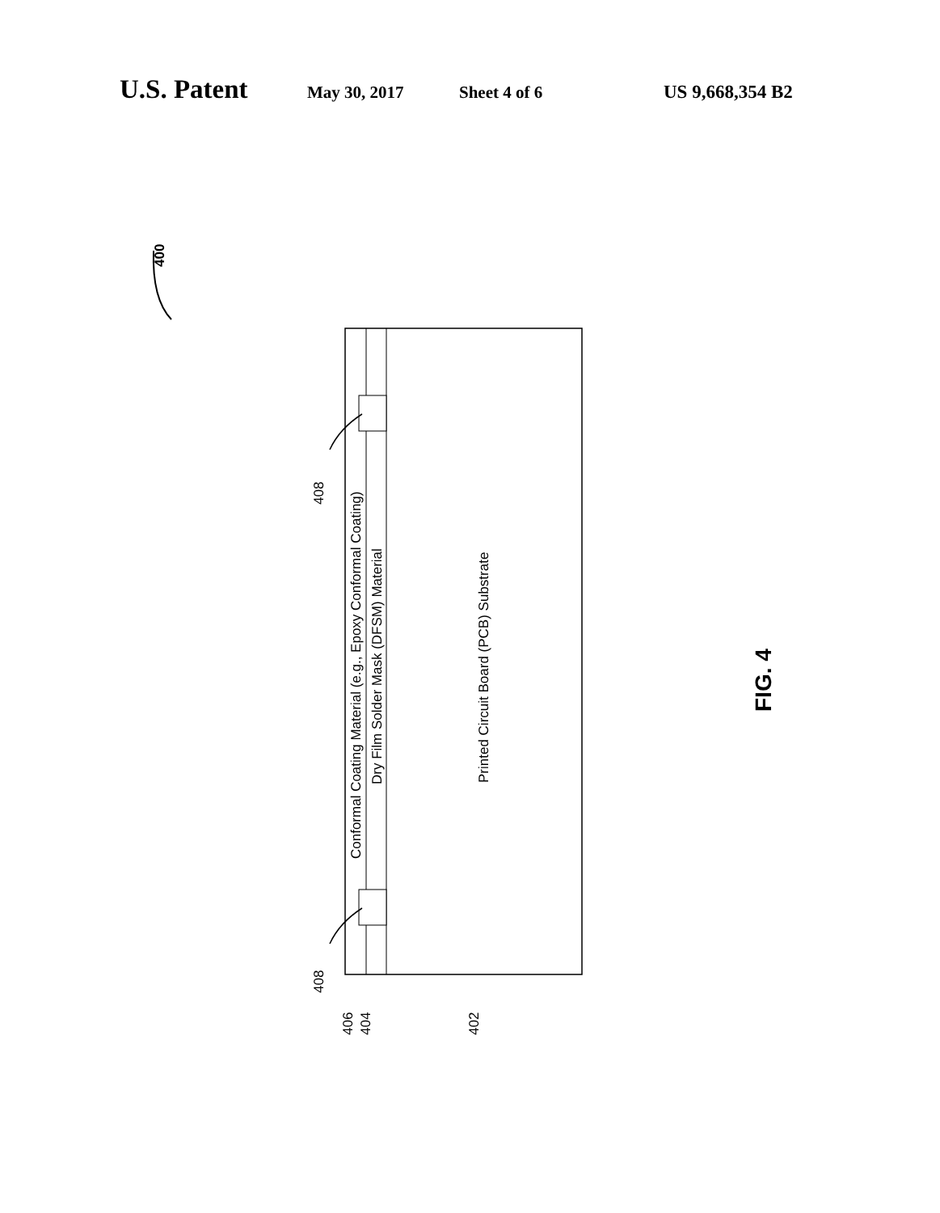U.S. Patent May 30, 2017 Sheet 4 of 6 US 9,668,354 B2
Conformal Coating Material (e.g., Epoxy Conformal Coating)
Dry Film Solder Mask (DFSM) Material
Printed Circuit Board (PCB) Substrate
408
408
406
404
402
400
FIG. 4